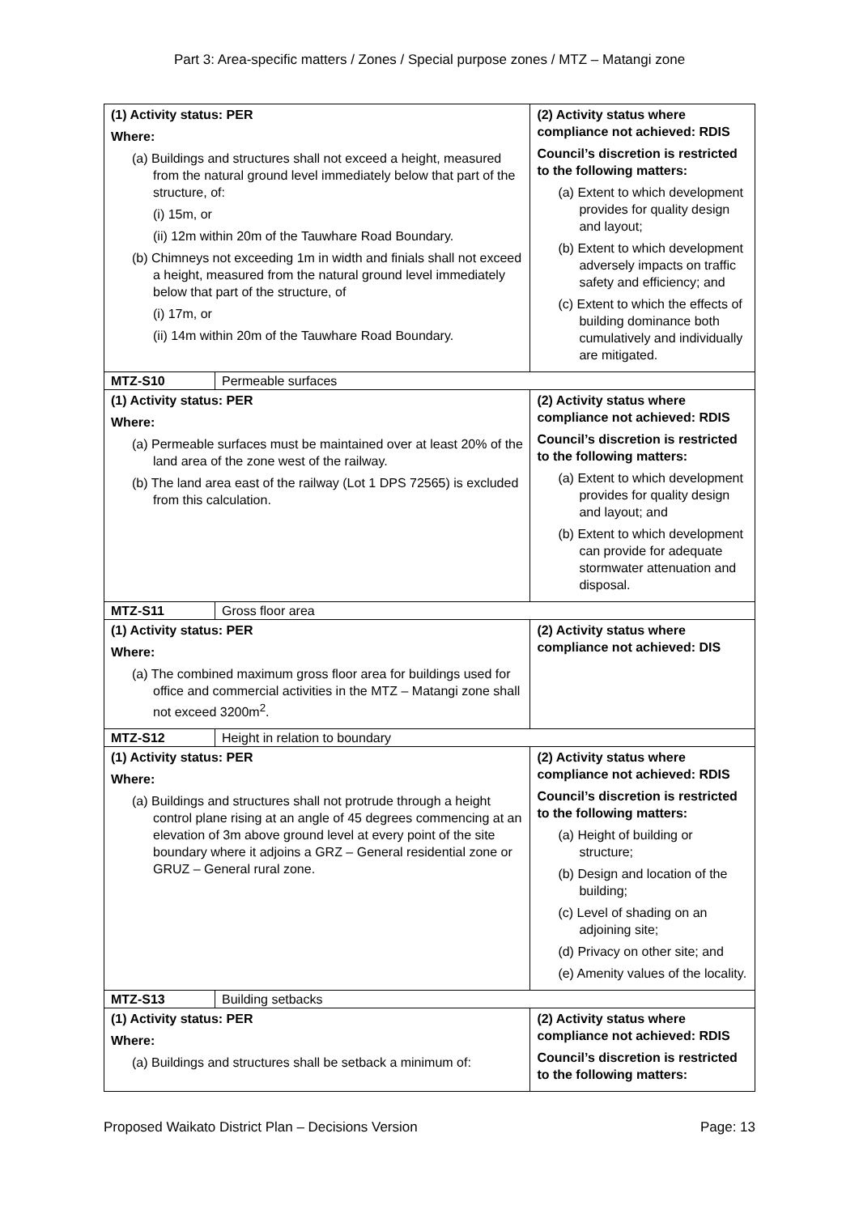Part 3: Area-specific matters / Zones / Special purpose zones / MTZ – Matangi zone
| (1) Activity status: PER Where: (a) Buildings and structures shall not exceed a height, measured from the natural ground level immediately below that part of the structure, of: (i) 15m, or (ii) 12m within 20m of the Tauwhare Road Boundary. (b) Chimneys not exceeding 1m in width and finials shall not exceed a height, measured from the natural ground level immediately below that part of the structure, of (i) 17m, or (ii) 14m within 20m of the Tauwhare Road Boundary. | | (2) Activity status where compliance not achieved: RDIS Council’s discretion is restricted to the following matters: (a) Extent to which development provides for quality design and layout; (b) Extent to which development adversely impacts on traffic safety and efficiency; and (c) Extent to which the effects of building dominance both cumulatively and individually are mitigated. |
| MTZ-S10 | Permeable surfaces | |
| (1) Activity status: PER Where: (a) Permeable surfaces must be maintained over at least 20% of the land area of the zone west of the railway. (b) The land area east of the railway (Lot 1 DPS 72565) is excluded from this calculation. | | (2) Activity status where compliance not achieved: RDIS Council’s discretion is restricted to the following matters: (a) Extent to which development provides for quality design and layout; and (b) Extent to which development can provide for adequate stormwater attenuation and disposal. |
| MTZ-S11 | Gross floor area | |
| (1) Activity status: PER Where: (a) The combined maximum gross floor area for buildings used for office and commercial activities in the MTZ – Matangi zone shall not exceed 3200m<sup>2</sup>. | | (2) Activity status where compliance not achieved: DIS |
| MTZ-S12 | Height in relation to boundary | |
| (1) Activity status: PER Where: (a) Buildings and structures shall not protrude through a height control plane rising at an angle of 45 degrees commencing at an elevation of 3m above ground level at every point of the site boundary where it adjoins a GRZ – General residential zone or GRUZ – General rural zone. | | (2) Activity status where compliance not achieved: RDIS Council’s discretion is restricted to the following matters: (a) Height of building or structure; (b) Design and location of the building; (c) Level of shading on an adjoining site; (d) Privacy on other site; and (e) Amenity values of the locality. |
| MTZ-S13 | Building setbacks | |
| (1) Activity status: PER Where: (a) Buildings and structures shall be setback a minimum of: | | (2) Activity status where compliance not achieved: RDIS Council’s discretion is restricted to the following matters: |
Proposed Waikato District Plan – Decisions Version Page: 13